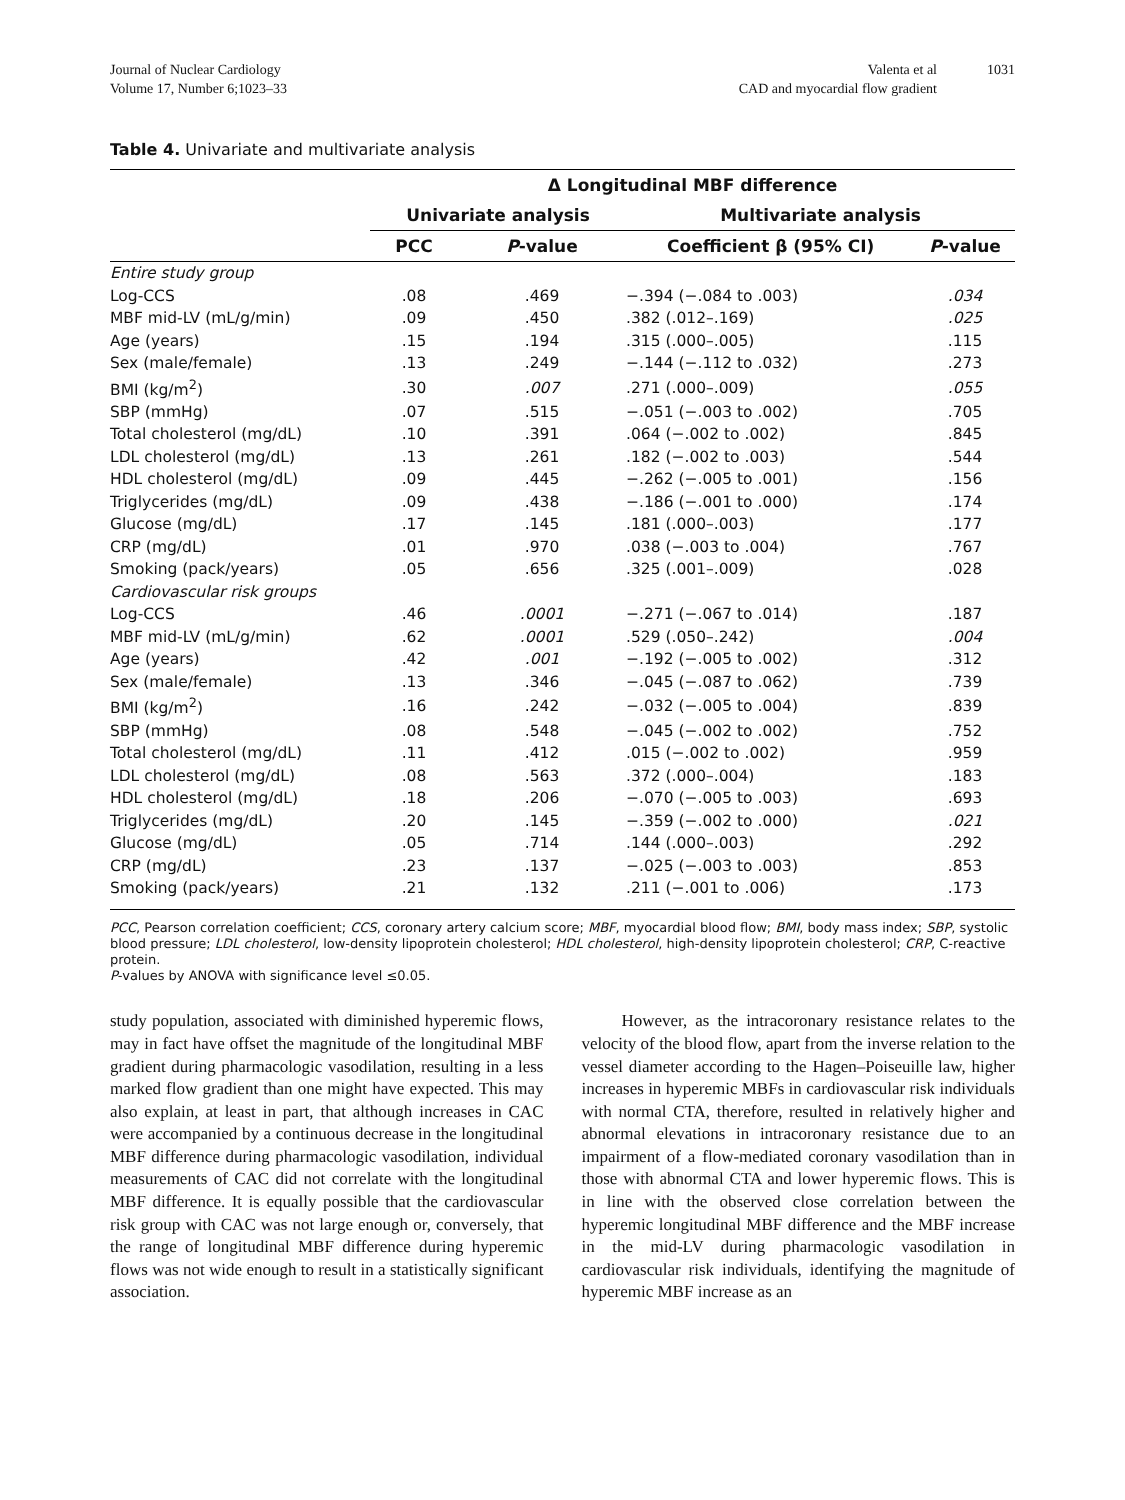Journal of Nuclear Cardiology
Volume 17, Number 6;1023–33
Valenta et al
CAD and myocardial flow gradient
1031
Table 4. Univariate and multivariate analysis
| | Δ Longitudinal MBF difference | | | |
| --- | --- | --- | --- | --- |
| | Univariate analysis | | Multivariate analysis | |
| | PCC | P -value | Coefficient β (95% CI) | P -value |
| Entire study group | | | | |
| Log-CCS | .08 | .469 | −.394 (−.084 to .003) | .034 |
| MBF mid-LV (mL/g/min) | .09 | .450 | .382 (.012–.169) | .025 |
| Age (years) | .15 | .194 | .315 (.000–.005) | .115 |
| Sex (male/female) | .13 | .249 | −.144 (−.112 to .032) | .273 |
| BMI (kg/m<sup>2</sup>) | .30 | .007 | .271 (.000–.009) | .055 |
| SBP (mmHg) | .07 | .515 | −.051 (−.003 to .002) | .705 |
| Total cholesterol (mg/dL) | .10 | .391 | .064 (−.002 to .002) | .845 |
| LDL cholesterol (mg/dL) | .13 | .261 | .182 (−.002 to .003) | .544 |
| HDL cholesterol (mg/dL) | .09 | .445 | −.262 (−.005 to .001) | .156 |
| Triglycerides (mg/dL) | .09 | .438 | −.186 (−.001 to .000) | .174 |
| Glucose (mg/dL) | .17 | .145 | .181 (.000–.003) | .177 |
| CRP (mg/dL) | .01 | .970 | .038 (−.003 to .004) | .767 |
| Smoking (pack/years) | .05 | .656 | .325 (.001–.009) | .028 |
| Cardiovascular risk groups | | | | |
| Log-CCS | .46 | .0001 | −.271 (−.067 to .014) | .187 |
| MBF mid-LV (mL/g/min) | .62 | .0001 | .529 (.050–.242) | .004 |
| Age (years) | .42 | .001 | −.192 (−.005 to .002) | .312 |
| Sex (male/female) | .13 | .346 | −.045 (−.087 to .062) | .739 |
| BMI (kg/m<sup>2</sup>) | .16 | .242 | −.032 (−.005 to .004) | .839 |
| SBP (mmHg) | .08 | .548 | −.045 (−.002 to .002) | .752 |
| Total cholesterol (mg/dL) | .11 | .412 | .015 (−.002 to .002) | .959 |
| LDL cholesterol (mg/dL) | .08 | .563 | .372 (.000–.004) | .183 |
| HDL cholesterol (mg/dL) | .18 | .206 | −.070 (−.005 to .003) | .693 |
| Triglycerides (mg/dL) | .20 | .145 | −.359 (−.002 to .000) | .021 |
| Glucose (mg/dL) | .05 | .714 | .144 (.000–.003) | .292 |
| CRP (mg/dL) | .23 | .137 | −.025 (−.003 to .003) | .853 |
| Smoking (pack/years) | .21 | .132 | .211 (−.001 to .006) | .173 |
PCC, Pearson correlation coefficient; CCS, coronary artery calcium score; MBF, myocardial blood flow; BMI, body mass index; SBP, systolic blood pressure; LDL cholesterol, low-density lipoprotein cholesterol; HDL cholesterol, high-density lipoprotein cholesterol; CRP, C-reactive protein.
P-values by ANOVA with significance level ≤0.05.
study population, associated with diminished hyperemic flows, may in fact have offset the magnitude of the longitudinal MBF gradient during pharmacologic vasodilation, resulting in a less marked flow gradient than one might have expected. This may also explain, at least in part, that although increases in CAC were accompanied by a continuous decrease in the longitudinal MBF difference during pharmacologic vasodilation, individual measurements of CAC did not correlate with the longitudinal MBF difference. It is equally possible that the cardiovascular risk group with CAC was not large enough or, conversely, that the range of longitudinal MBF difference during hyperemic flows was not wide enough to result in a statistically significant association.
However, as the intracoronary resistance relates to the velocity of the blood flow, apart from the inverse relation to the vessel diameter according to the Hagen–Poiseuille law, higher increases in hyperemic MBFs in cardiovascular risk individuals with normal CTA, therefore, resulted in relatively higher and abnormal elevations in intracoronary resistance due to an impairment of a flow-mediated coronary vasodilation than in those with abnormal CTA and lower hyperemic flows. This is in line with the observed close correlation between the hyperemic longitudinal MBF difference and the MBF increase in the mid-LV during pharmacologic vasodilation in cardiovascular risk individuals, identifying the magnitude of hyperemic MBF increase as an